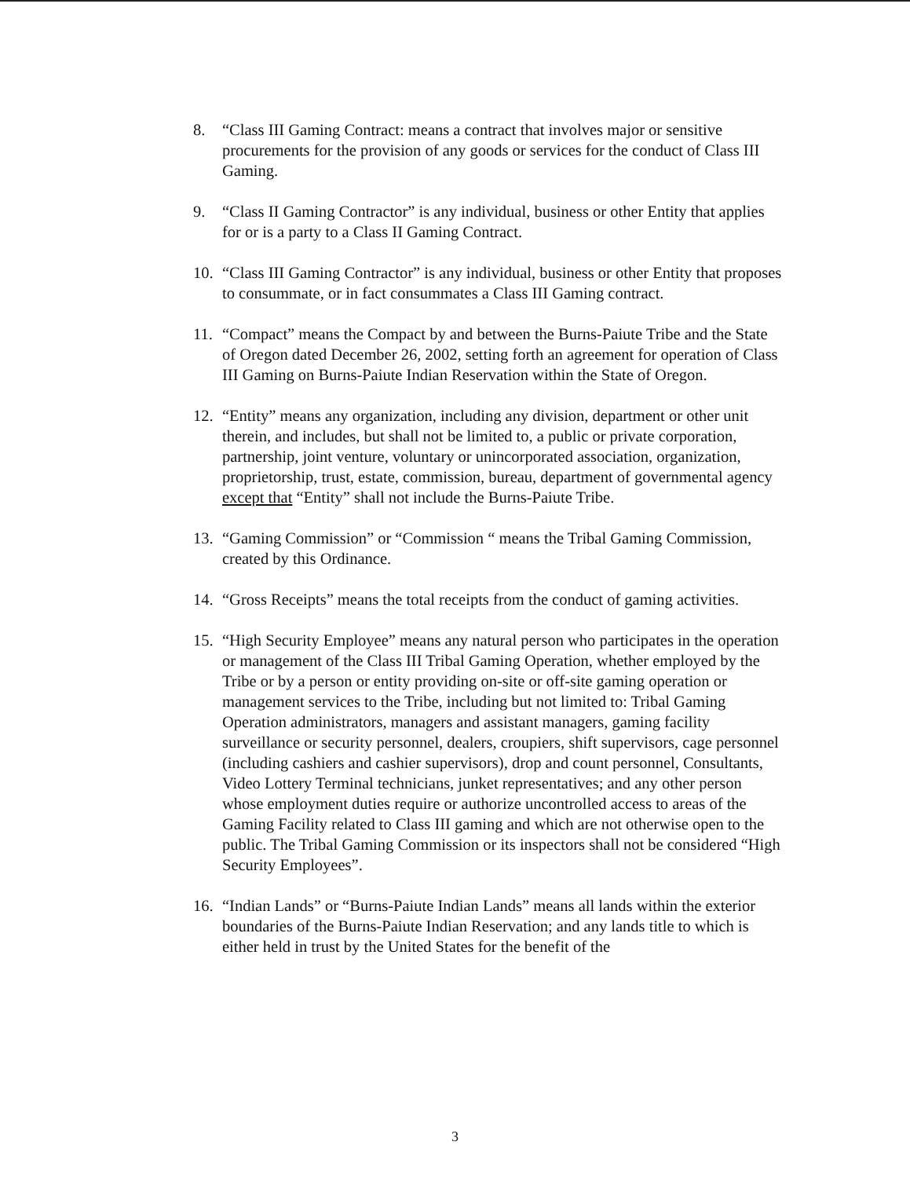8. “Class III Gaming Contract: means a contract that involves major or sensitive procurements for the provision of any goods or services for the conduct of Class III Gaming.
9. “Class II Gaming Contractor” is any individual, business or other Entity that applies for or is a party to a Class II Gaming Contract.
10. “Class III Gaming Contractor” is any individual, business or other Entity that proposes to consummate, or in fact consummates a Class III Gaming contract.
11. “Compact” means the Compact by and between the Burns-Paiute Tribe and the State of Oregon dated December 26, 2002, setting forth an agreement for operation of Class III Gaming on Burns-Paiute Indian Reservation within the State of Oregon.
12. “Entity” means any organization, including any division, department or other unit therein, and includes, but shall not be limited to, a public or private corporation, partnership, joint venture, voluntary or unincorporated association, organization, proprietorship, trust, estate, commission, bureau, department of governmental agency except that “Entity” shall not include the Burns-Paiute Tribe.
13. “Gaming Commission” or “Commission “ means the Tribal Gaming Commission, created by this Ordinance.
14. “Gross Receipts” means the total receipts from the conduct of gaming activities.
15. “High Security Employee” means any natural person who participates in the operation or management of the Class III Tribal Gaming Operation, whether employed by the Tribe or by a person or entity providing on-site or off-site gaming operation or management services to the Tribe, including but not limited to: Tribal Gaming Operation administrators, managers and assistant managers, gaming facility surveillance or security personnel, dealers, croupiers, shift supervisors, cage personnel (including cashiers and cashier supervisors), drop and count personnel, Consultants, Video Lottery Terminal technicians, junket representatives; and any other person whose employment duties require or authorize uncontrolled access to areas of the Gaming Facility related to Class III gaming and which are not otherwise open to the public. The Tribal Gaming Commission or its inspectors shall not be considered “High Security Employees”.
16. “Indian Lands” or “Burns-Paiute Indian Lands” means all lands within the exterior boundaries of the Burns-Paiute Indian Reservation; and any lands title to which is either held in trust by the United States for the benefit of the
3